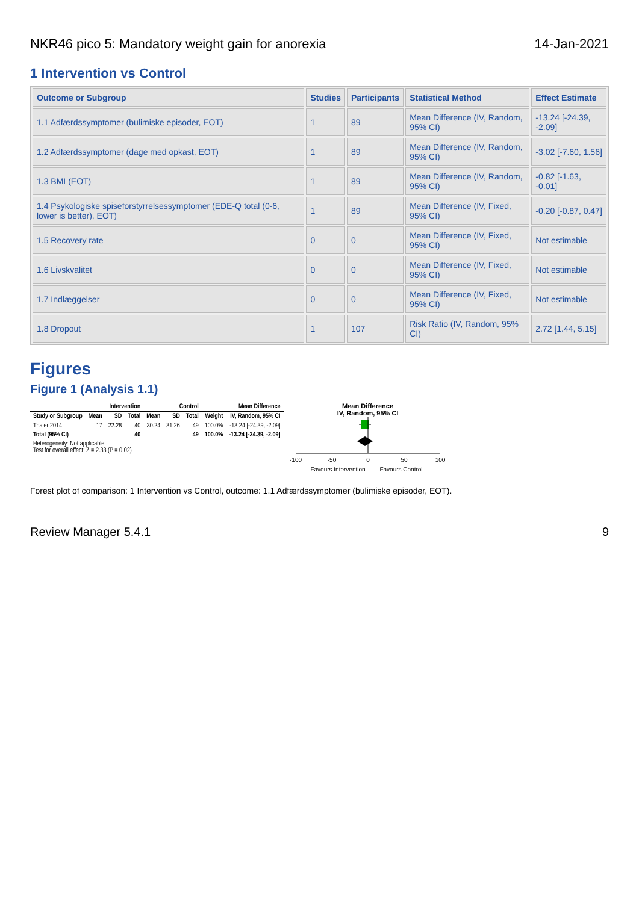NKR46 pico 5: Mandatory weight gain for anorexia 14-Jan-2021
1 Intervention vs Control
| Outcome or Subgroup | Studies | Participants | Statistical Method | Effect Estimate |
| --- | --- | --- | --- | --- |
| 1.1 Adfærdssymptomer (bulimiske episoder, EOT) | 1 | 89 | Mean Difference (IV, Random, 95% CI) | -13.24 [-24.39, -2.09] |
| 1.2 Adfærdssymptomer (dage med opkast, EOT) | 1 | 89 | Mean Difference (IV, Random, 95% CI) | -3.02 [-7.60, 1.56] |
| 1.3 BMI (EOT) | 1 | 89 | Mean Difference (IV, Random, 95% CI) | -0.82 [-1.63, -0.01] |
| 1.4 Psykologiske spiseforstyrrelsessymptomer (EDE-Q total (0-6, lower is better), EOT) | 1 | 89 | Mean Difference (IV, Fixed, 95% CI) | -0.20 [-0.87, 0.47] |
| 1.5 Recovery rate | 0 | 0 | Mean Difference (IV, Fixed, 95% CI) | Not estimable |
| 1.6 Livskvalitet | 0 | 0 | Mean Difference (IV, Fixed, 95% CI) | Not estimable |
| 1.7 Indlæggelser | 0 | 0 | Mean Difference (IV, Fixed, 95% CI) | Not estimable |
| 1.8 Dropout | 1 | 107 | Risk Ratio (IV, Random, 95% CI) | 2.72 [1.44, 5.15] |
Figures
Figure 1 (Analysis 1.1)
| | Intervention | | | Control | | | | Mean Difference |
| --- | --- | --- | --- | --- | --- | --- | --- | --- |
| Study or Subgroup | Mean | SD | Total | Mean | SD | Total | Weight | IV, Random, 95% CI |
| Thaler 2014 | 17 | 22.28 | 40 | 30.24 | 31.26 | 49 | 100.0% | -13.24 [-24.39, -2.09] |
| Total (95% CI) | | | 40 | | | 49 | 100.0% | -13.24 [-24.39, -2.09] |
| Heterogeneity: Not applicable Test for overall effect: Z = 2.33 (P = 0.02) | | | | | | | | |
Mean Difference
IV, Random, 95% CI
-100
-50
0
50
100
Favours Intervention
Favours Control
Forest plot of comparison: 1 Intervention vs Control, outcome: 1.1 Adfærdssymptomer (bulimiske episoder, EOT).
Review Manager 5.4.1 9